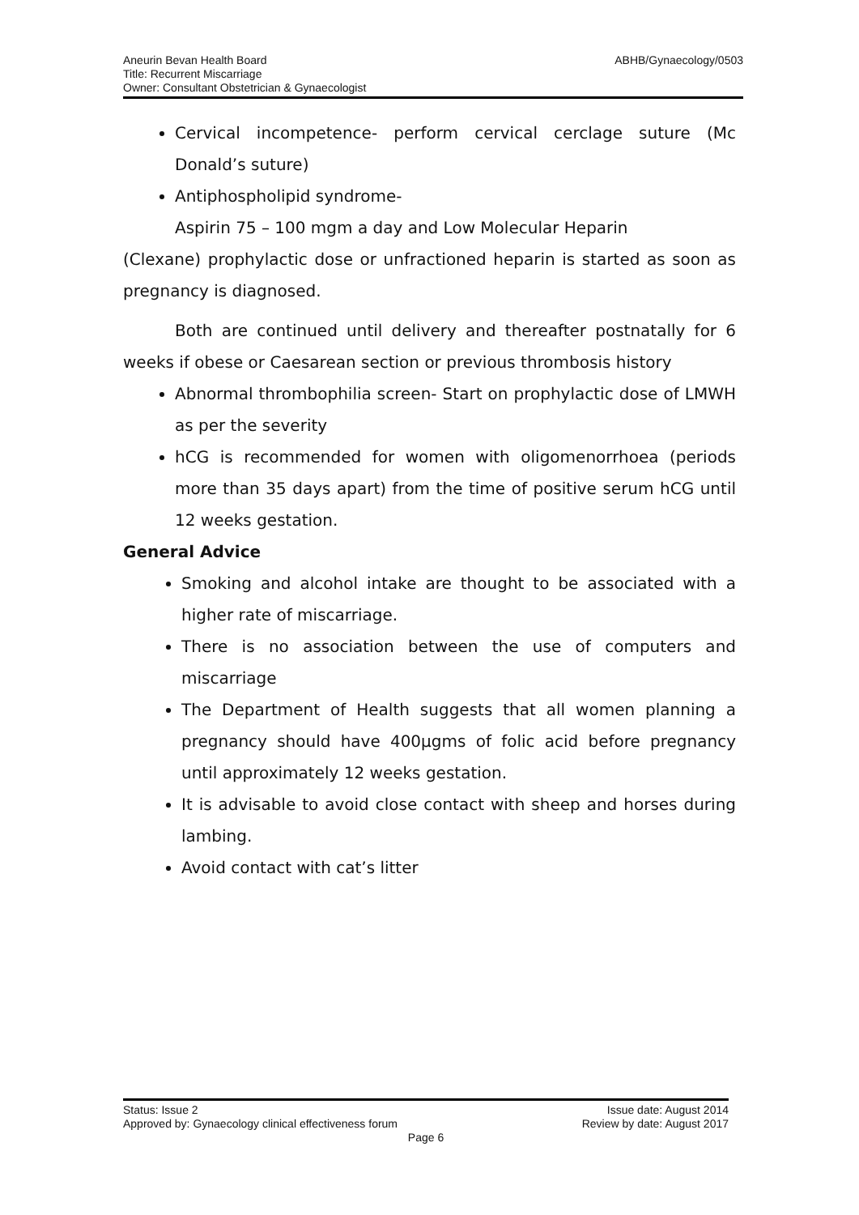Aneurin Bevan Health Board
Title: Recurrent Miscarriage
Owner: Consultant Obstetrician & Gynaecologist
ABHB/Gynaecology/0503
Cervical incompetence- perform cervical cerclage suture (Mc Donald’s suture)
Antiphospholipid syndrome-
Aspirin 75 – 100 mgm a day and Low Molecular Heparin
(Clexane) prophylactic dose or unfractioned heparin is started as soon as pregnancy is diagnosed.
Both are continued until delivery and thereafter postnatally for 6 weeks if obese or Caesarean section or previous thrombosis history
Abnormal thrombophilia screen- Start on prophylactic dose of LMWH as per the severity
hCG is recommended for women with oligomenorrhoea (periods more than 35 days apart) from the time of positive serum hCG until 12 weeks gestation.
General Advice
Smoking and alcohol intake are thought to be associated with a higher rate of miscarriage.
There is no association between the use of computers and miscarriage
The Department of Health suggests that all women planning a pregnancy should have 400µgms of folic acid before pregnancy until approximately 12 weeks gestation.
It is advisable to avoid close contact with sheep and horses during lambing.
Avoid contact with cat’s litter
Status: Issue 2 Issue date: August 2014
Approved by: Gynaecology clinical effectiveness forum Review by date: August 2017
Page 6